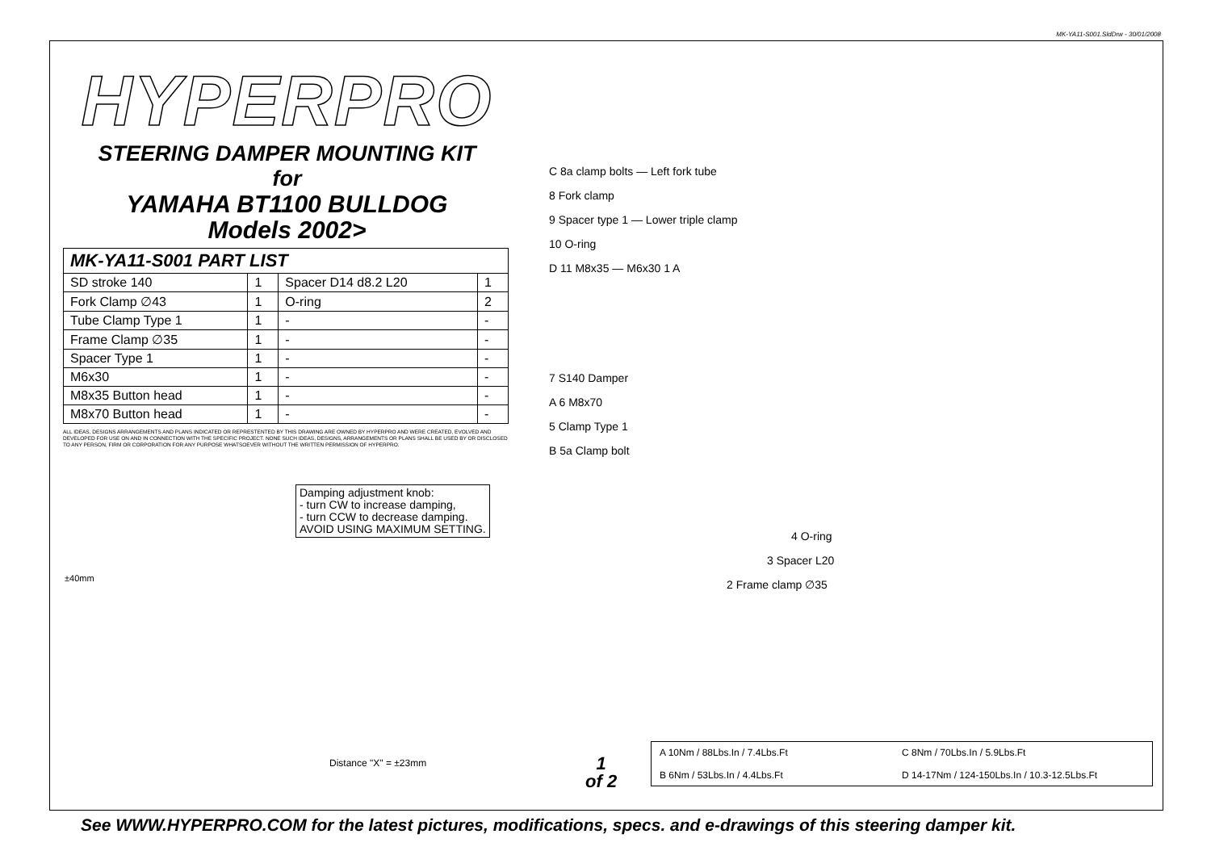MK-YA11-S001.SldDrw - 30/01/2008
HYPERPRO
STEERING DAMPER MOUNTING KIT
for
YAMAHA BT1100 BULLDOG
Models 2002>
| MK-YA11-S001 PART LIST | | | |
| --- | --- | --- | --- |
| SD stroke 140 | 1 | Spacer D14 d8.2 L20 | 1 |
| Fork Clamp ∅43 | 1 | O-ring | 2 |
| Tube Clamp Type 1 | 1 | - | - |
| Frame Clamp ∅35 | 1 | - | - |
| Spacer Type 1 | 1 | - | - |
| M6x30 | 1 | - | - |
| M8x35 Button head | 1 | - | - |
| M8x70 Button head | 1 | - | - |
ALL IDEAS, DESIGNS ARRANGEMENTS AND PLANS INDICATED OR REPRESTENTED BY THIS DRAWING ARE OWNED BY HYPERPRO AND WERE CREATED, EVOLVED AND DEVELOPED FOR USE ON AND IN CONNECTION WITH THE SPECIFIC PROJECT. NONE SUCH IDEAS, DESIGNS, ARRANGEMENTS OR PLANS SHALL BE USED BY OR DISCLOSED TO ANY PERSON, FIRM OR CORPORATION FOR ANY PURPOSE WHATSOEVER WITHOUT THE WRITTEN PERMISSION OF HYPERPRO.
C 8a clamp bolts — Left fork tube
8 Fork clamp
9 Spacer type 1 — Lower triple clamp
10 O-ring
D 11 M8x35 — M6x30 1 A
7 S140 Damper
A 6 M8x70
5 Clamp Type 1
B 5a Clamp bolt
4 O-ring
3 Spacer L20
2 Frame clamp ∅35
Damping adjustment knob:
- turn CW to increase damping,
- turn CCW to decrease damping.
AVOID USING MAXIMUM SETTING.
±40mm
Distance "X" = ±23mm
1
of 2
A 10Nm / 88Lbs.In / 7.4Lbs.Ft
C 8Nm / 70Lbs.In / 5.9Lbs.Ft
B 6Nm / 53Lbs.In / 4.4Lbs.Ft
D 14-17Nm / 124-150Lbs.In / 10.3-12.5Lbs.Ft
See WWW.HYPERPRO.COM for the latest pictures, modifications, specs. and e-drawings of this steering damper kit.